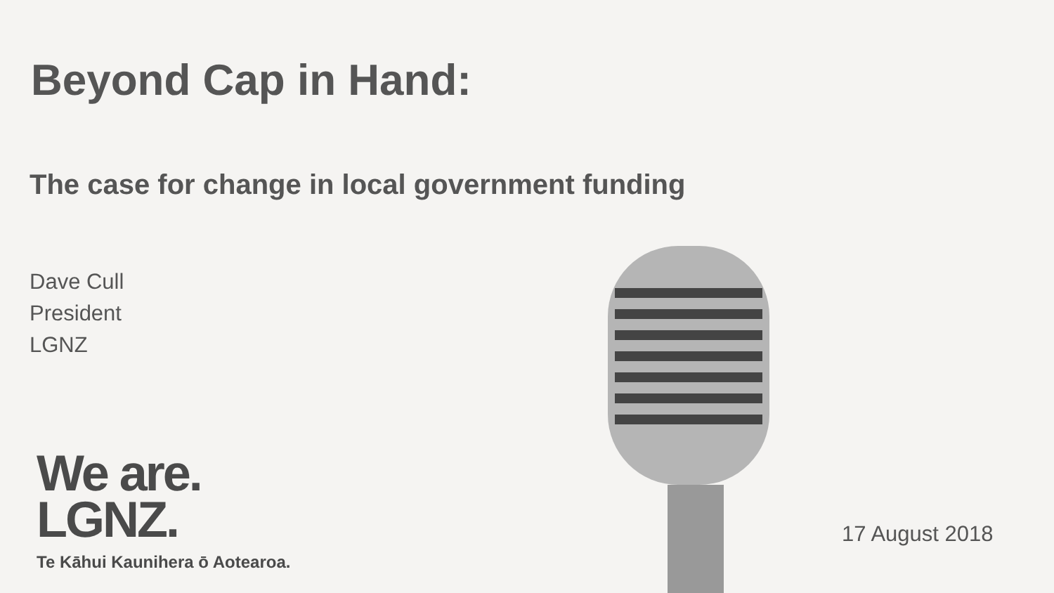Beyond Cap in Hand:
The case for change in local government funding
Dave Cull
President
LGNZ
We are.
LGNZ.
Te Kāhui Kaunihera ō Aotearoa.
17 August 2018